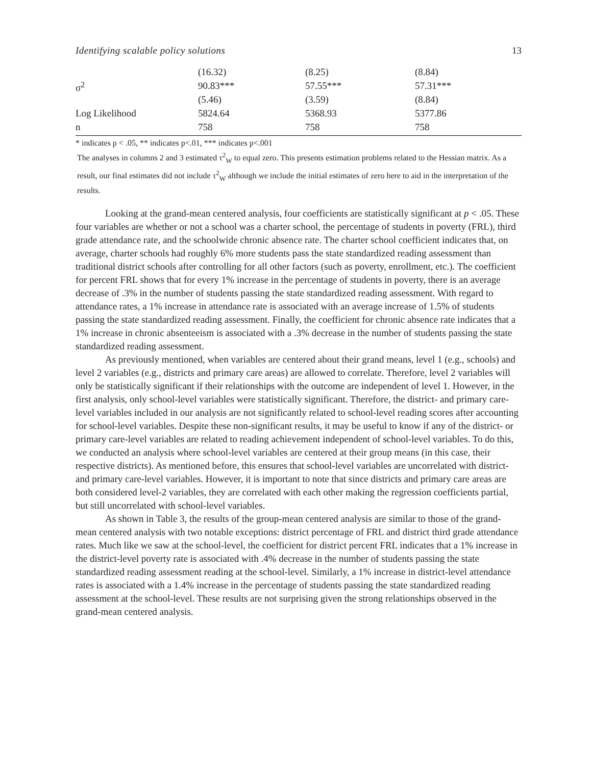Identifying scalable policy solutions 13
| | (16.32) | (8.25) | (8.84) |
| σ<sup>2</sup> | 90.83*** | 57.55*** | 57.31*** |
| | (5.46) | (3.59) | (8.84) |
| Log Likelihood | 5824.64 | 5368.93 | 5377.86 |
| n | 758 | 758 | 758 |
* indicates p < .05, ** indicates p<.01, *** indicates p<.001
The analyses in columns 2 and 3 estimated τ<sup>2</sup><sub>W</sub> to equal zero. This presents estimation problems related to the Hessian matrix. As a result, our final estimates did not include τ<sup>2</sup><sub>W</sub> although we include the initial estimates of zero here to aid in the interpretation of the results.
Looking at the grand-mean centered analysis, four coefficients are statistically significant at p < .05. These four variables are whether or not a school was a charter school, the percentage of students in poverty (FRL), third grade attendance rate, and the schoolwide chronic absence rate. The charter school coefficient indicates that, on average, charter schools had roughly 6% more students pass the state standardized reading assessment than traditional district schools after controlling for all other factors (such as poverty, enrollment, etc.). The coefficient for percent FRL shows that for every 1% increase in the percentage of students in poverty, there is an average decrease of .3% in the number of students passing the state standardized reading assessment. With regard to attendance rates, a 1% increase in attendance rate is associated with an average increase of 1.5% of students passing the state standardized reading assessment. Finally, the coefficient for chronic absence rate indicates that a 1% increase in chronic absenteeism is associated with a .3% decrease in the number of students passing the state standardized reading assessment.
As previously mentioned, when variables are centered about their grand means, level 1 (e.g., schools) and level 2 variables (e.g., districts and primary care areas) are allowed to correlate. Therefore, level 2 variables will only be statistically significant if their relationships with the outcome are independent of level 1. However, in the first analysis, only school-level variables were statistically significant. Therefore, the district- and primary care-level variables included in our analysis are not significantly related to school-level reading scores after accounting for school-level variables. Despite these non-significant results, it may be useful to know if any of the district- or primary care-level variables are related to reading achievement independent of school-level variables. To do this, we conducted an analysis where school-level variables are centered at their group means (in this case, their respective districts). As mentioned before, this ensures that school-level variables are uncorrelated with district- and primary care-level variables. However, it is important to note that since districts and primary care areas are both considered level-2 variables, they are correlated with each other making the regression coefficients partial, but still uncorrelated with school-level variables.
As shown in Table 3, the results of the group-mean centered analysis are similar to those of the grand-mean centered analysis with two notable exceptions: district percentage of FRL and district third grade attendance rates. Much like we saw at the school-level, the coefficient for district percent FRL indicates that a 1% increase in the district-level poverty rate is associated with .4% decrease in the number of students passing the state standardized reading assessment reading at the school-level. Similarly, a 1% increase in district-level attendance rates is associated with a 1.4% increase in the percentage of students passing the state standardized reading assessment at the school-level. These results are not surprising given the strong relationships observed in the grand-mean centered analysis.